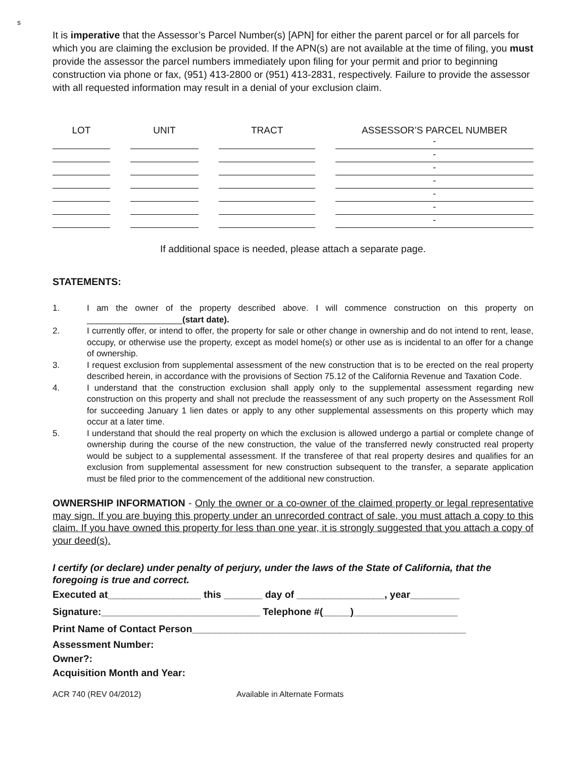s
It is imperative that the Assessor’s Parcel Number(s) [APN] for either the parent parcel or for all parcels for which you are claiming the exclusion be provided. If the APN(s) are not available at the time of filing, you must provide the assessor the parcel numbers immediately upon filing for your permit and prior to beginning construction via phone or fax, (951) 413-2800 or (951) 413-2831, respectively. Failure to provide the assessor with all requested information may result in a denial of your exclusion claim.
| LOT | UNIT | TRACT | ASSESSOR’S PARCEL NUMBER |
| --- | --- | --- | --- |
| | | | - |
| | | | - |
| | | | - |
| | | | - |
| | | | - |
| | | | - |
| | | | - |
If additional space is needed, please attach a separate page.
STATEMENTS:
1. I am the owner of the property described above. I will commence construction on this property on ____________________(start date).
2. I currently offer, or intend to offer, the property for sale or other change in ownership and do not intend to rent, lease, occupy, or otherwise use the property, except as model home(s) or other use as is incidental to an offer for a change of ownership.
3. I request exclusion from supplemental assessment of the new construction that is to be erected on the real property described herein, in accordance with the provisions of Section 75.12 of the California Revenue and Taxation Code.
4. I understand that the construction exclusion shall apply only to the supplemental assessment regarding new construction on this property and shall not preclude the reassessment of any such property on the Assessment Roll for succeeding January 1 lien dates or apply to any other supplemental assessments on this property which may occur at a later time.
5. I understand that should the real property on which the exclusion is allowed undergo a partial or complete change of ownership during the course of the new construction, the value of the transferred newly constructed real property would be subject to a supplemental assessment. If the transferee of that real property desires and qualifies for an exclusion from supplemental assessment for new construction subsequent to the transfer, a separate application must be filed prior to the commencement of the additional new construction.
OWNERSHIP INFORMATION - Only the owner or a co-owner of the claimed property or legal representative may sign. If you are buying this property under an unrecorded contract of sale, you must attach a copy to this claim. If you have owned this property for less than one year, it is strongly suggested that you attach a copy of your deed(s).
I certify (or declare) under penalty of perjury, under the laws of the State of California, that the foregoing is true and correct.
Executed at_________________ this _______ day of ________________, year_________
Signature:_____________________________ Telephone #(_____)___________________
Print Name of Contact Person__________________________________________________
Assessment Number:
Owner?:
Acquisition Month and Year:
ACR 740 (REV 04/2012) Available in Alternate Formats